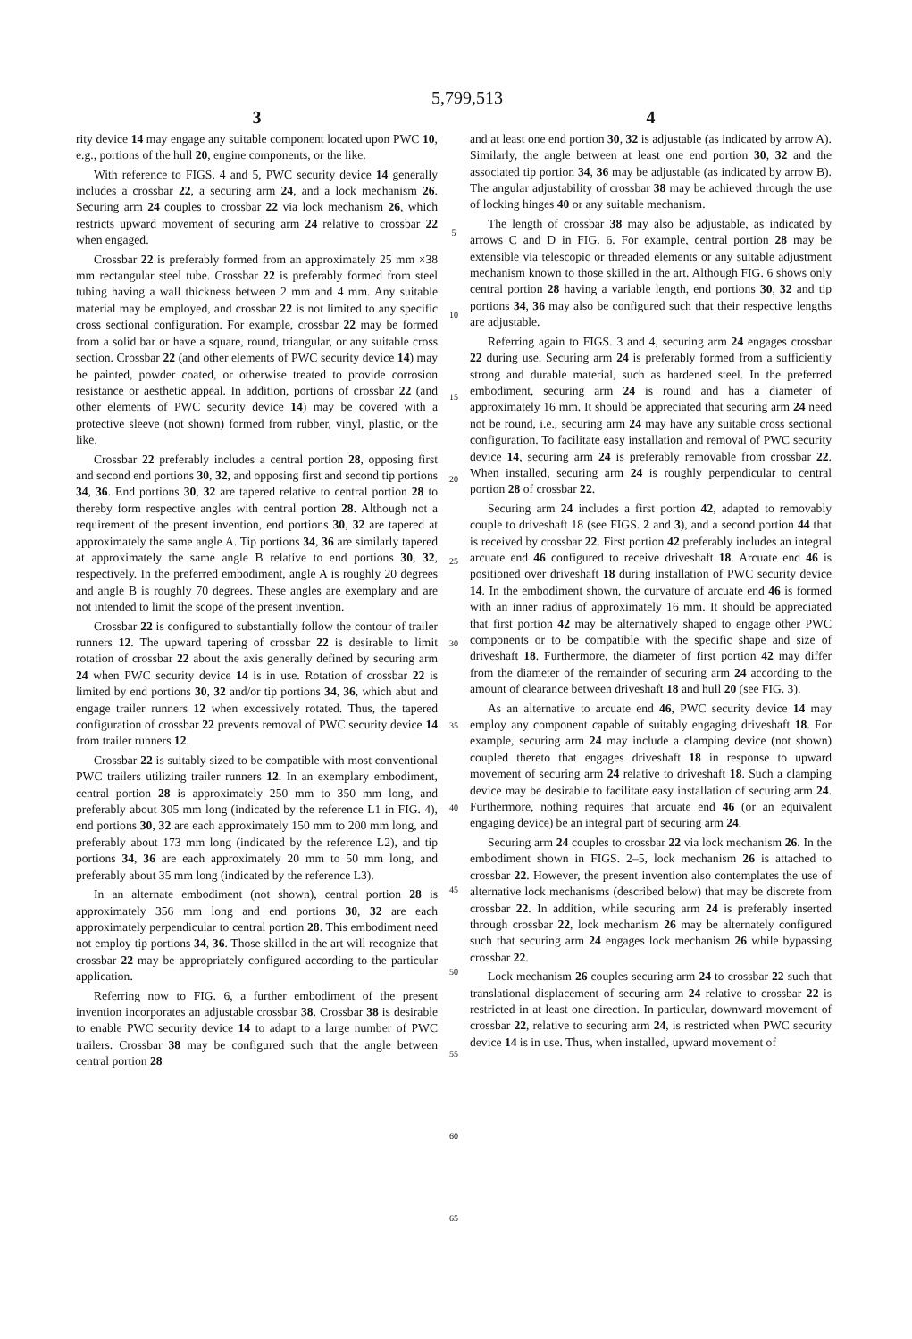5,799,513
3
rity device 14 may engage any suitable component located upon PWC 10, e.g., portions of the hull 20, engine components, or the like.
With reference to FIGS. 4 and 5, PWC security device 14 generally includes a crossbar 22, a securing arm 24, and a lock mechanism 26. Securing arm 24 couples to crossbar 22 via lock mechanism 26, which restricts upward movement of securing arm 24 relative to crossbar 22 when engaged.
Crossbar 22 is preferably formed from an approximately 25 mm ×38 mm rectangular steel tube. Crossbar 22 is preferably formed from steel tubing having a wall thickness between 2 mm and 4 mm. Any suitable material may be employed, and crossbar 22 is not limited to any specific cross sectional configuration. For example, crossbar 22 may be formed from a solid bar or have a square, round, triangular, or any suitable cross section. Crossbar 22 (and other elements of PWC security device 14) may be painted, powder coated, or otherwise treated to provide corrosion resistance or aesthetic appeal. In addition, portions of crossbar 22 (and other elements of PWC security device 14) may be covered with a protective sleeve (not shown) formed from rubber, vinyl, plastic, or the like.
Crossbar 22 preferably includes a central portion 28, opposing first and second end portions 30, 32, and opposing first and second tip portions 34, 36. End portions 30, 32 are tapered relative to central portion 28 to thereby form respective angles with central portion 28. Although not a requirement of the present invention, end portions 30, 32 are tapered at approximately the same angle A. Tip portions 34, 36 are similarly tapered at approximately the same angle B relative to end portions 30, 32, respectively. In the preferred embodiment, angle A is roughly 20 degrees and angle B is roughly 70 degrees. These angles are exemplary and are not intended to limit the scope of the present invention.
Crossbar 22 is configured to substantially follow the contour of trailer runners 12. The upward tapering of crossbar 22 is desirable to limit rotation of crossbar 22 about the axis generally defined by securing arm 24 when PWC security device 14 is in use. Rotation of crossbar 22 is limited by end portions 30, 32 and/or tip portions 34, 36, which abut and engage trailer runners 12 when excessively rotated. Thus, the tapered configuration of crossbar 22 prevents removal of PWC security device 14 from trailer runners 12.
Crossbar 22 is suitably sized to be compatible with most conventional PWC trailers utilizing trailer runners 12. In an exemplary embodiment, central portion 28 is approximately 250 mm to 350 mm long, and preferably about 305 mm long (indicated by the reference L1 in FIG. 4), end portions 30, 32 are each approximately 150 mm to 200 mm long, and preferably about 173 mm long (indicated by the reference L2), and tip portions 34, 36 are each approximately 20 mm to 50 mm long, and preferably about 35 mm long (indicated by the reference L3).
In an alternate embodiment (not shown), central portion 28 is approximately 356 mm long and end portions 30, 32 are each approximately perpendicular to central portion 28. This embodiment need not employ tip portions 34, 36. Those skilled in the art will recognize that crossbar 22 may be appropriately configured according to the particular application.
Referring now to FIG. 6, a further embodiment of the present invention incorporates an adjustable crossbar 38. Crossbar 38 is desirable to enable PWC security device 14 to adapt to a large number of PWC trailers. Crossbar 38 may be configured such that the angle between central portion 28
5
10
15
20
25
30
35
40
45
50
55
60
65
4
and at least one end portion 30, 32 is adjustable (as indicated by arrow A). Similarly, the angle between at least one end portion 30, 32 and the associated tip portion 34, 36 may be adjustable (as indicated by arrow B). The angular adjustability of crossbar 38 may be achieved through the use of locking hinges 40 or any suitable mechanism.
The length of crossbar 38 may also be adjustable, as indicated by arrows C and D in FIG. 6. For example, central portion 28 may be extensible via telescopic or threaded elements or any suitable adjustment mechanism known to those skilled in the art. Although FIG. 6 shows only central portion 28 having a variable length, end portions 30, 32 and tip portions 34, 36 may also be configured such that their respective lengths are adjustable.
Referring again to FIGS. 3 and 4, securing arm 24 engages crossbar 22 during use. Securing arm 24 is preferably formed from a sufficiently strong and durable material, such as hardened steel. In the preferred embodiment, securing arm 24 is round and has a diameter of approximately 16 mm. It should be appreciated that securing arm 24 need not be round, i.e., securing arm 24 may have any suitable cross sectional configuration. To facilitate easy installation and removal of PWC security device 14, securing arm 24 is preferably removable from crossbar 22. When installed, securing arm 24 is roughly perpendicular to central portion 28 of crossbar 22.
Securing arm 24 includes a first portion 42, adapted to removably couple to driveshaft 18 (see FIGS. 2 and 3), and a second portion 44 that is received by crossbar 22. First portion 42 preferably includes an integral arcuate end 46 configured to receive driveshaft 18. Arcuate end 46 is positioned over driveshaft 18 during installation of PWC security device 14. In the embodiment shown, the curvature of arcuate end 46 is formed with an inner radius of approximately 16 mm. It should be appreciated that first portion 42 may be alternatively shaped to engage other PWC components or to be compatible with the specific shape and size of driveshaft 18. Furthermore, the diameter of first portion 42 may differ from the diameter of the remainder of securing arm 24 according to the amount of clearance between driveshaft 18 and hull 20 (see FIG. 3).
As an alternative to arcuate end 46, PWC security device 14 may employ any component capable of suitably engaging driveshaft 18. For example, securing arm 24 may include a clamping device (not shown) coupled thereto that engages driveshaft 18 in response to upward movement of securing arm 24 relative to driveshaft 18. Such a clamping device may be desirable to facilitate easy installation of securing arm 24. Furthermore, nothing requires that arcuate end 46 (or an equivalent engaging device) be an integral part of securing arm 24.
Securing arm 24 couples to crossbar 22 via lock mechanism 26. In the embodiment shown in FIGS. 2–5, lock mechanism 26 is attached to crossbar 22. However, the present invention also contemplates the use of alternative lock mechanisms (described below) that may be discrete from crossbar 22. In addition, while securing arm 24 is preferably inserted through crossbar 22, lock mechanism 26 may be alternately configured such that securing arm 24 engages lock mechanism 26 while bypassing crossbar 22.
Lock mechanism 26 couples securing arm 24 to crossbar 22 such that translational displacement of securing arm 24 relative to crossbar 22 is restricted in at least one direction. In particular, downward movement of crossbar 22, relative to securing arm 24, is restricted when PWC security device 14 is in use. Thus, when installed, upward movement of